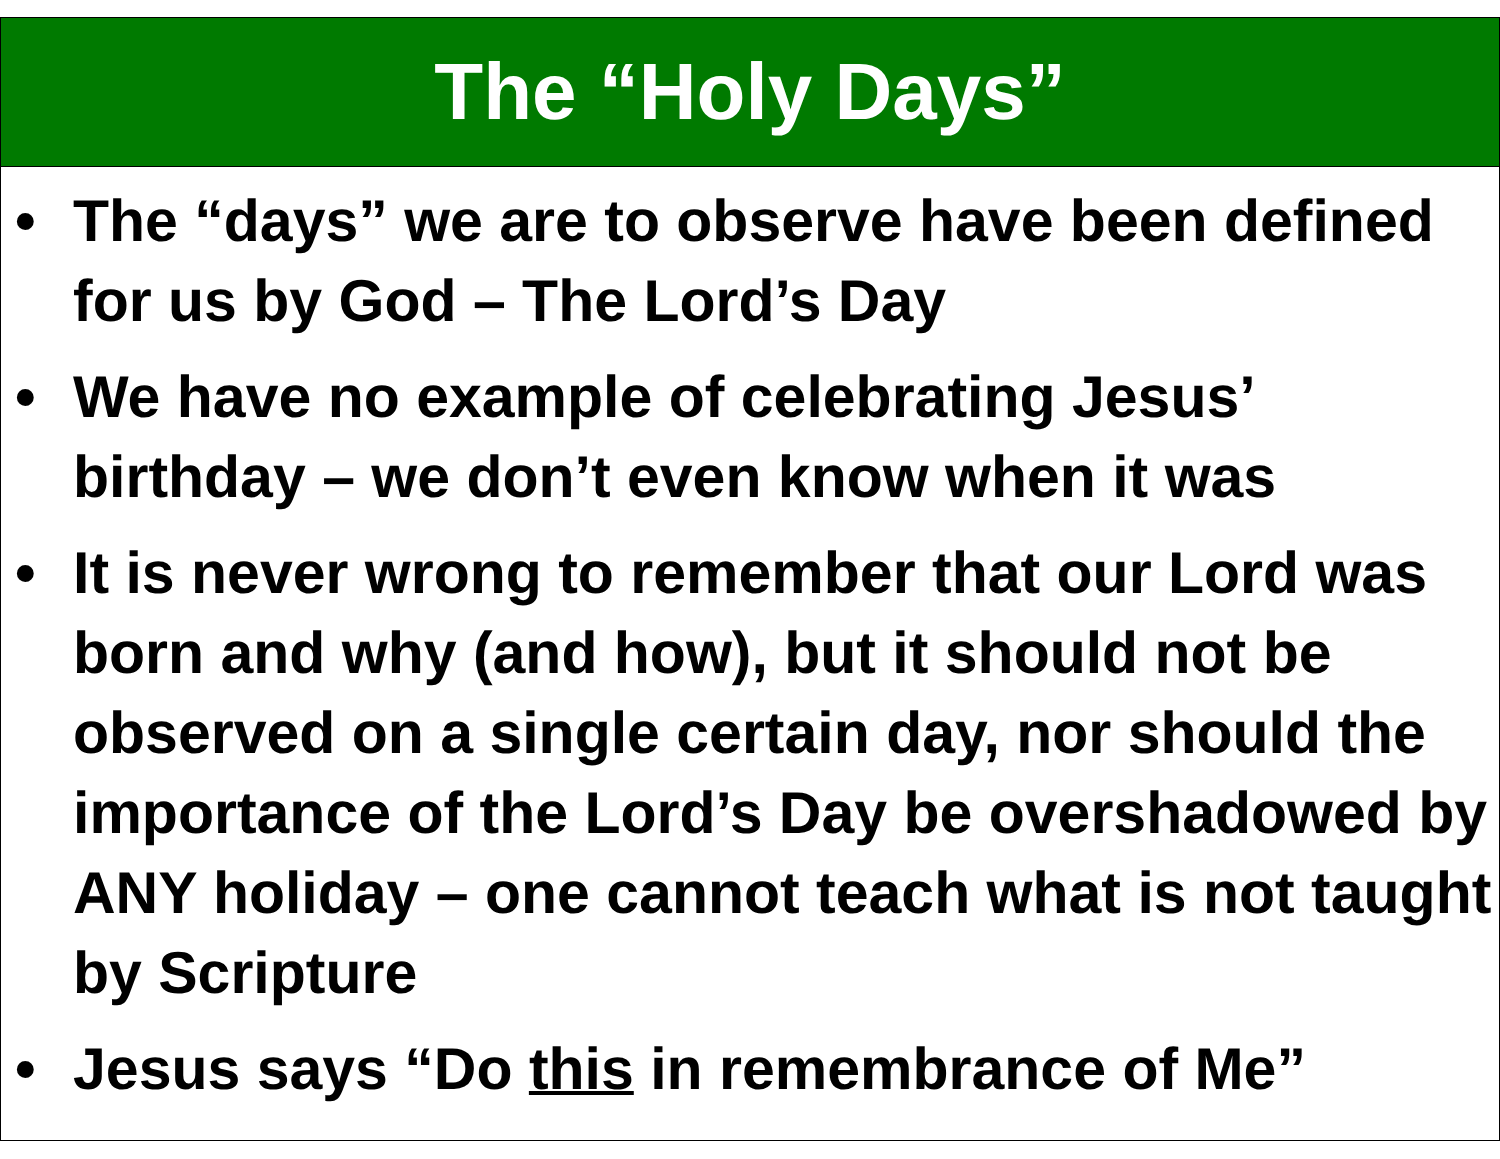The “Holy Days”
• The “days” we are to observe have been defined for us by God – The Lord’s Day
• We have no example of celebrating Jesus’ birthday – we don’t even know when it was
• It is never wrong to remember that our Lord was born and why (and how), but it should not be observed on a single certain day, nor should the importance of the Lord’s Day be overshadowed by ANY holiday – one cannot teach what is not taught by Scripture
• Jesus says “Do this in remembrance of Me”